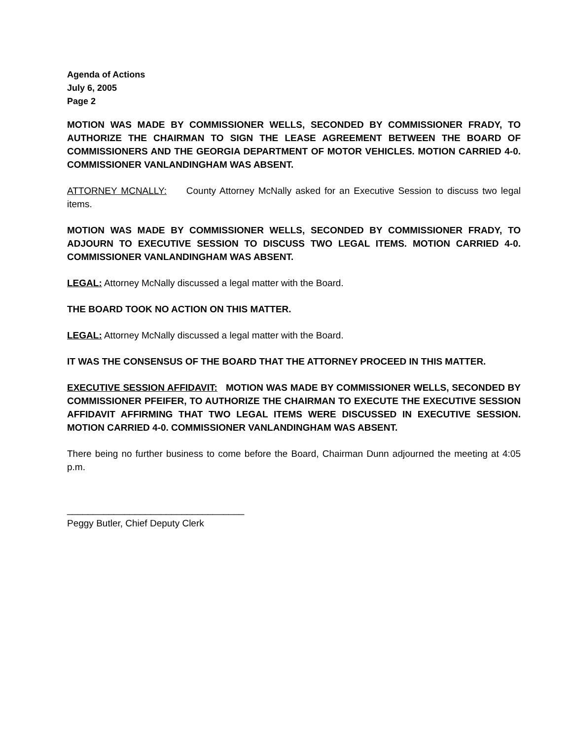Agenda of Actions
July 6, 2005
Page 2
MOTION WAS MADE BY COMMISSIONER WELLS, SECONDED BY COMMISSIONER FRADY, TO AUTHORIZE THE CHAIRMAN TO SIGN THE LEASE AGREEMENT BETWEEN THE BOARD OF COMMISSIONERS AND THE GEORGIA DEPARTMENT OF MOTOR VEHICLES. MOTION CARRIED 4-0. COMMISSIONER VANLANDINGHAM WAS ABSENT.
ATTORNEY MCNALLY: County Attorney McNally asked for an Executive Session to discuss two legal items.
MOTION WAS MADE BY COMMISSIONER WELLS, SECONDED BY COMMISSIONER FRADY, TO ADJOURN TO EXECUTIVE SESSION TO DISCUSS TWO LEGAL ITEMS. MOTION CARRIED 4-0. COMMISSIONER VANLANDINGHAM WAS ABSENT.
LEGAL: Attorney McNally discussed a legal matter with the Board.
THE BOARD TOOK NO ACTION ON THIS MATTER.
LEGAL: Attorney McNally discussed a legal matter with the Board.
IT WAS THE CONSENSUS OF THE BOARD THAT THE ATTORNEY PROCEED IN THIS MATTER.
EXECUTIVE SESSION AFFIDAVIT: MOTION WAS MADE BY COMMISSIONER WELLS, SECONDED BY COMMISSIONER PFEIFER, TO AUTHORIZE THE CHAIRMAN TO EXECUTE THE EXECUTIVE SESSION AFFIDAVIT AFFIRMING THAT TWO LEGAL ITEMS WERE DISCUSSED IN EXECUTIVE SESSION. MOTION CARRIED 4-0. COMMISSIONER VANLANDINGHAM WAS ABSENT.
There being no further business to come before the Board, Chairman Dunn adjourned the meeting at 4:05 p.m.
__________________________________
Peggy Butler, Chief Deputy Clerk